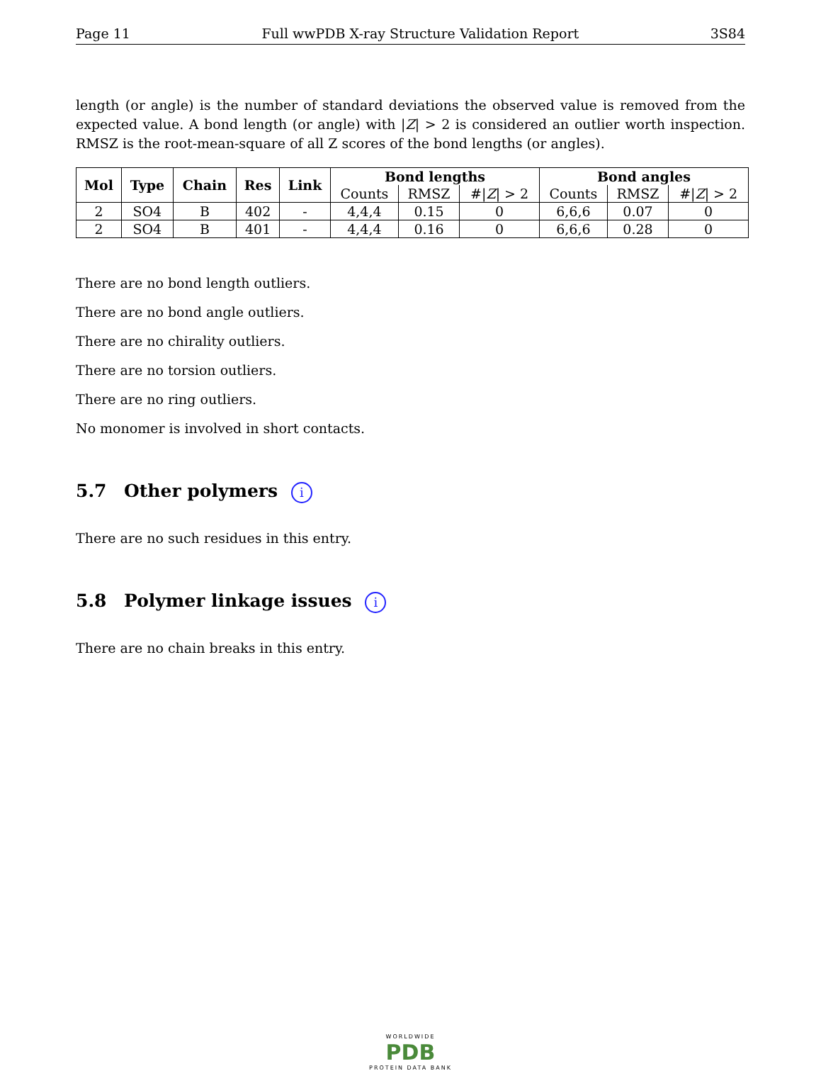Page 11 Full wwPDB X-ray Structure Validation Report 3S84
length (or angle) is the number of standard deviations the observed value is removed from the expected value. A bond length (or angle) with |Z| > 2 is considered an outlier worth inspection. RMSZ is the root-mean-square of all Z scores of the bond lengths (or angles).
| Mol | Type | Chain | Res | Link | Bond lengths | | | Bond angles | | |
| --- | --- | --- | --- | --- | --- | --- | --- | --- | --- | --- |
| | | | | | Counts | RMSZ | #/ Z / > 2 | Counts | RMSZ | #/ Z / > 2 |
| 2 | SO4 | B | 402 | - | 4,4,4 | 0.15 | 0 | 6,6,6 | 0.07 | 0 |
| 2 | SO4 | B | 401 | - | 4,4,4 | 0.16 | 0 | 6,6,6 | 0.28 | 0 |
There are no bond length outliers.
There are no bond angle outliers.
There are no chirality outliers.
There are no torsion outliers.
There are no ring outliers.
No monomer is involved in short contacts.
5.7 Other polymers i
There are no such residues in this entry.
5.8 Polymer linkage issues i
There are no chain breaks in this entry.
WORLDWIDE
PDB
PROTEIN DATA BANK